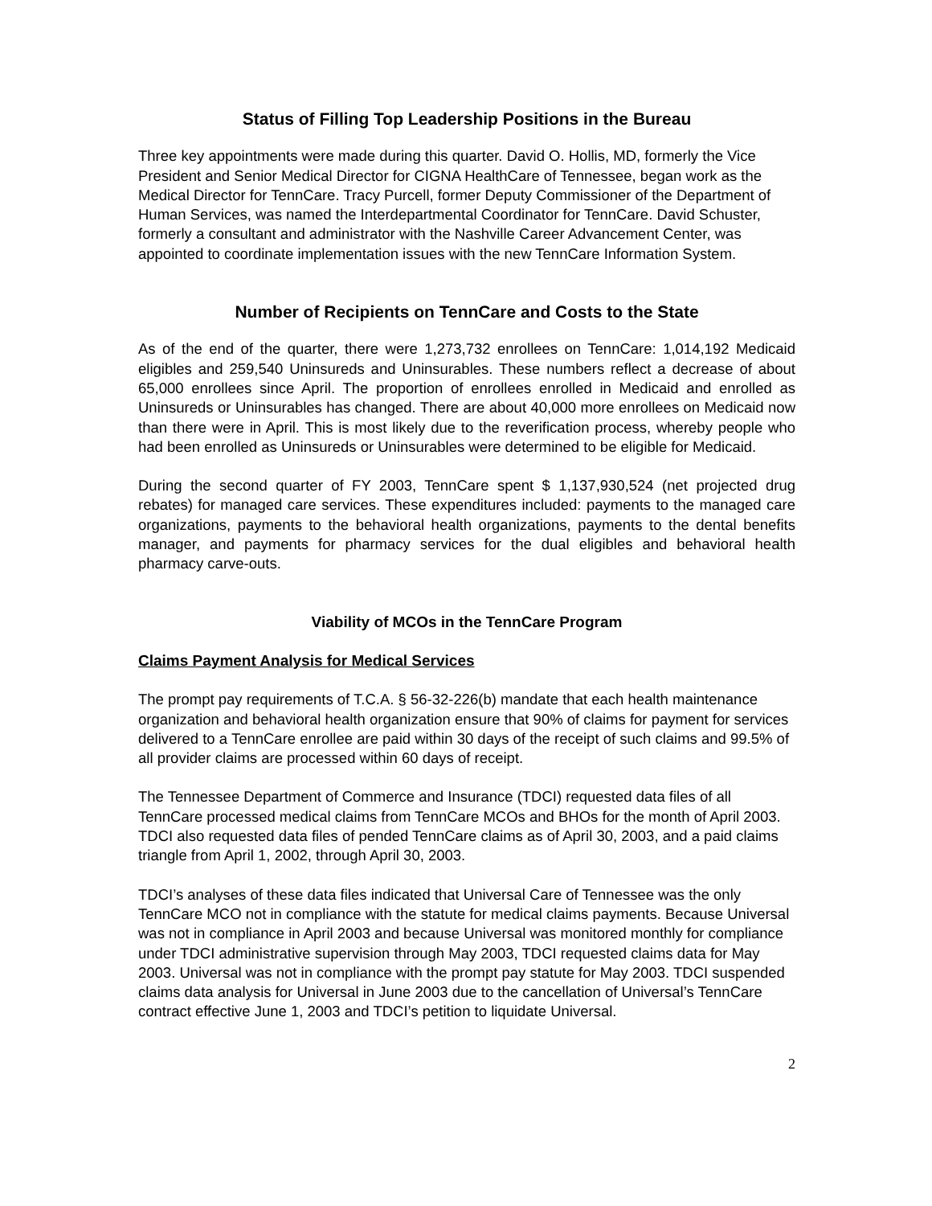Status of Filling Top Leadership Positions in the Bureau
Three key appointments were made during this quarter. David O. Hollis, MD, formerly the Vice President and Senior Medical Director for CIGNA HealthCare of Tennessee, began work as the Medical Director for TennCare. Tracy Purcell, former Deputy Commissioner of the Department of Human Services, was named the Interdepartmental Coordinator for TennCare. David Schuster, formerly a consultant and administrator with the Nashville Career Advancement Center, was appointed to coordinate implementation issues with the new TennCare Information System.
Number of Recipients on TennCare and Costs to the State
As of the end of the quarter, there were 1,273,732 enrollees on TennCare: 1,014,192 Medicaid eligibles and 259,540 Uninsureds and Uninsurables. These numbers reflect a decrease of about 65,000 enrollees since April. The proportion of enrollees enrolled in Medicaid and enrolled as Uninsureds or Uninsurables has changed. There are about 40,000 more enrollees on Medicaid now than there were in April. This is most likely due to the reverification process, whereby people who had been enrolled as Uninsureds or Uninsurables were determined to be eligible for Medicaid.
During the second quarter of FY 2003, TennCare spent $ 1,137,930,524 (net projected drug rebates) for managed care services. These expenditures included: payments to the managed care organizations, payments to the behavioral health organizations, payments to the dental benefits manager, and payments for pharmacy services for the dual eligibles and behavioral health pharmacy carve-outs.
Viability of MCOs in the TennCare Program
Claims Payment Analysis for Medical Services
The prompt pay requirements of T.C.A. § 56-32-226(b) mandate that each health maintenance organization and behavioral health organization ensure that 90% of claims for payment for services delivered to a TennCare enrollee are paid within 30 days of the receipt of such claims and 99.5% of all provider claims are processed within 60 days of receipt.
The Tennessee Department of Commerce and Insurance (TDCI) requested data files of all TennCare processed medical claims from TennCare MCOs and BHOs for the month of April 2003. TDCI also requested data files of pended TennCare claims as of April 30, 2003, and a paid claims triangle from April 1, 2002, through April 30, 2003.
TDCI’s analyses of these data files indicated that Universal Care of Tennessee was the only TennCare MCO not in compliance with the statute for medical claims payments. Because Universal was not in compliance in April 2003 and because Universal was monitored monthly for compliance under TDCI administrative supervision through May 2003, TDCI requested claims data for May 2003. Universal was not in compliance with the prompt pay statute for May 2003. TDCI suspended claims data analysis for Universal in June 2003 due to the cancellation of Universal’s TennCare contract effective June 1, 2003 and TDCI’s petition to liquidate Universal.
2